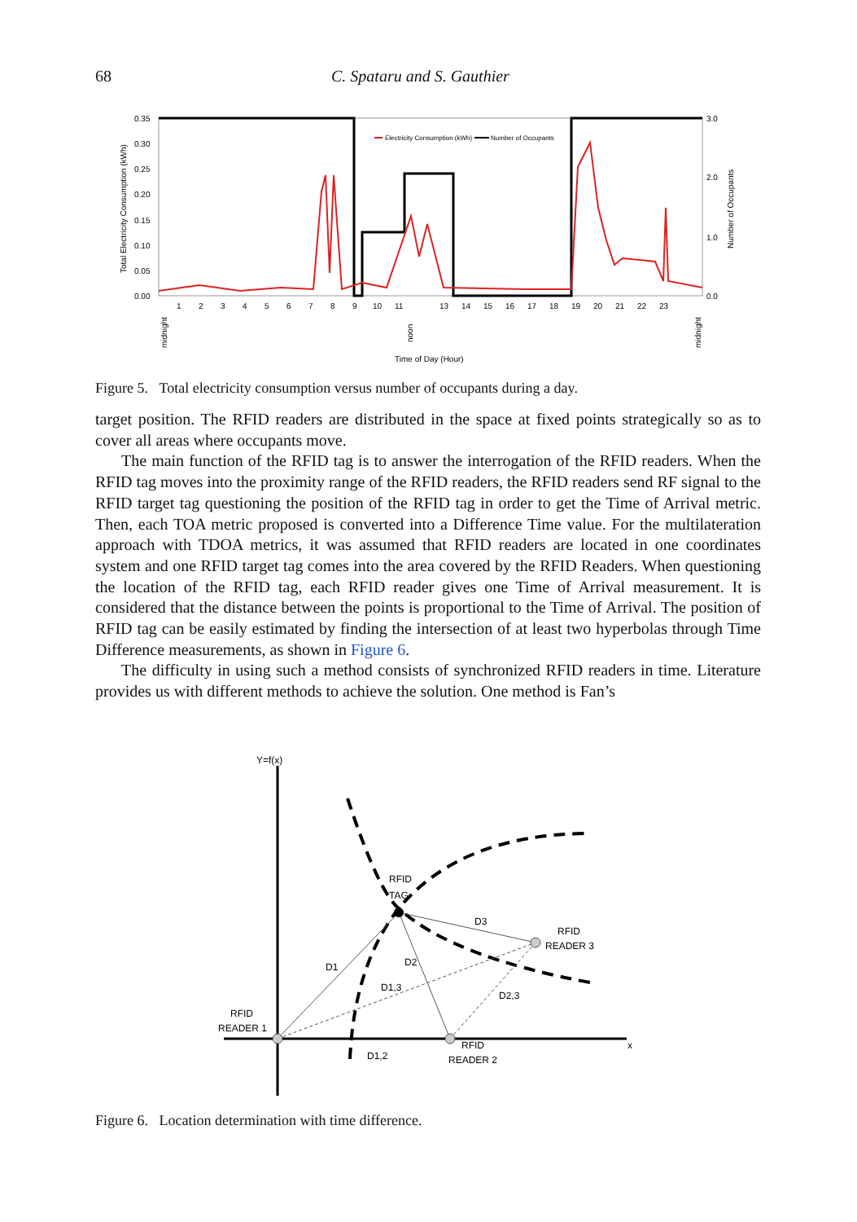68 C. Spataru and S. Gauthier
0.35
0.30
0.25
0.20
0.15
0.10
0.05
0.00
3.0
2.0
1.0
0.0
Total Electricity Consumption (kWh)
Number of Occupants
Electricity Consumption (kWh)
Number of Occupants
1
2
3
4
5
6
7
8
9
10
11
13
14
15
16
17
18
19
20
21
22
23
midnight
noon
midnight
Time of Day (Hour)
Figure 5. Total electricity consumption versus number of occupants during a day.
target position. The RFID readers are distributed in the space at fixed points strategically so as to cover all areas where occupants move.
The main function of the RFID tag is to answer the interrogation of the RFID readers. When the RFID tag moves into the proximity range of the RFID readers, the RFID readers send RF signal to the RFID target tag questioning the position of the RFID tag in order to get the Time of Arrival metric. Then, each TOA metric proposed is converted into a Difference Time value. For the multilateration approach with TDOA metrics, it was assumed that RFID readers are located in one coordinates system and one RFID target tag comes into the area covered by the RFID Readers. When questioning the location of the RFID tag, each RFID reader gives one Time of Arrival measurement. It is considered that the distance between the points is proportional to the Time of Arrival. The position of RFID tag can be easily estimated by finding the intersection of at least two hyperbolas through Time Difference measurements, as shown in Figure 6.
The difficulty in using such a method consists of synchronized RFID readers in time. Literature provides us with different methods to achieve the solution. One method is Fan’s
Y=f(x)
x
RFID
TAG
RFID
READER 3
RFID
READER 1
RFID
READER 2
D3
D1
D2
D1,3
D2,3
D1,2
Figure 6. Location determination with time difference.